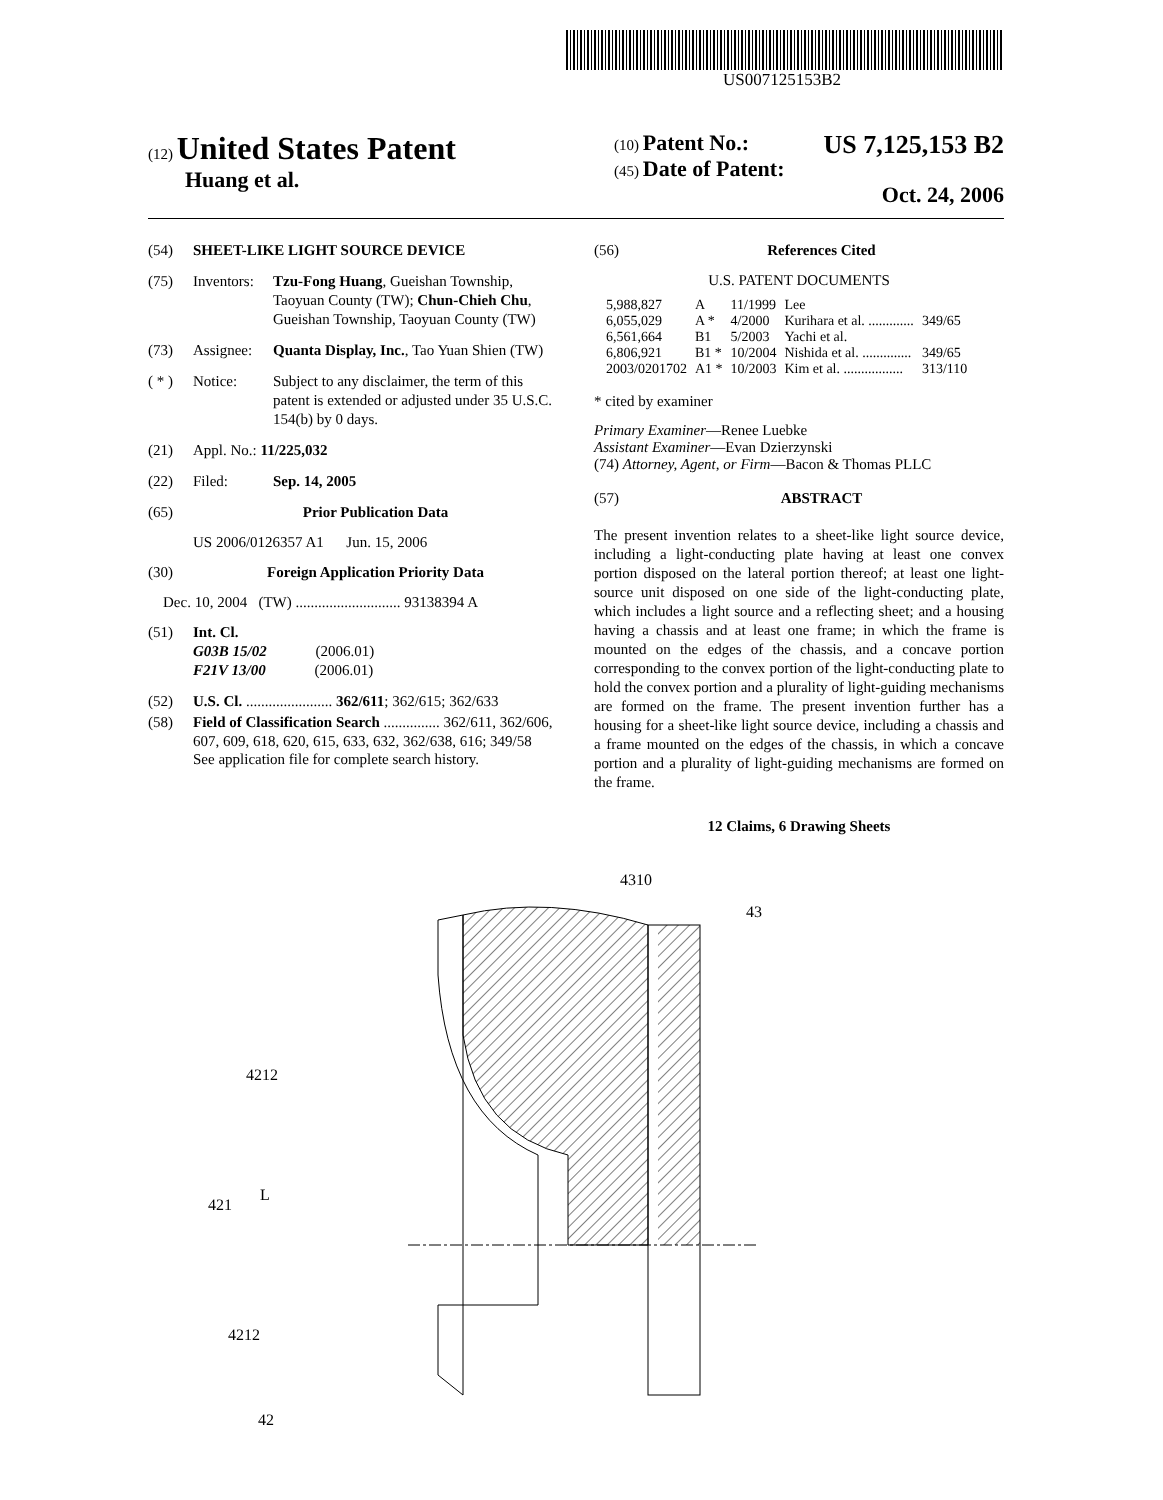US007125153B2
(12) United States Patent
Huang et al.
(10) Patent No.: US 7,125,153 B2
(45) Date of Patent: Oct. 24, 2006
(54) SHEET-LIKE LIGHT SOURCE DEVICE
(75) Inventors: Tzu-Fong Huang, Gueishan Township, Taoyuan County (TW); Chun-Chieh Chu, Gueishan Township, Taoyuan County (TW)
(73) Assignee: Quanta Display, Inc., Tao Yuan Shien (TW)
( * ) Notice: Subject to any disclaimer, the term of this patent is extended or adjusted under 35 U.S.C. 154(b) by 0 days.
(21) Appl. No.: 11/225,032
(22) Filed: Sep. 14, 2005
(65) Prior Publication Data
US 2006/0126357 A1 Jun. 15, 2006
(30) Foreign Application Priority Data
Dec. 10, 2004 (TW) ............................ 93138394 A
(51) Int. Cl.
G03B 15/02 (2006.01)
F21V 13/00 (2006.01)
(52) U.S. Cl. ....................... 362/611; 362/615; 362/633
(58) Field of Classification Search ............... 362/611, 362/606, 607, 609, 618, 620, 615, 633, 632, 362/638, 616; 349/58
See application file for complete search history.
(56) References Cited
U.S. PATENT DOCUMENTS
| 5,988,827 | A | 11/1999 | Lee | |
| 6,055,029 | A * | 4/2000 | Kurihara et al. ............. | 349/65 |
| 6,561,664 | B1 | 5/2003 | Yachi et al. | |
| 6,806,921 | B1 * | 10/2004 | Nishida et al. .............. | 349/65 |
| 2003/0201702 | A1 * | 10/2003 | Kim et al. ................. | 313/110 |
* cited by examiner
Primary Examiner—Renee Luebke
Assistant Examiner—Evan Dzierzynski
(74) Attorney, Agent, or Firm—Bacon & Thomas PLLC
(57) ABSTRACT
The present invention relates to a sheet-like light source device, including a light-conducting plate having at least one convex portion disposed on the lateral portion thereof; at least one light-source unit disposed on one side of the light-conducting plate, which includes a light source and a reflecting sheet; and a housing having a chassis and at least one frame; in which the frame is mounted on the edges of the chassis, and a concave portion corresponding to the convex portion of the light-conducting plate to hold the convex portion and a plurality of light-guiding mechanisms are formed on the frame. The present invention further has a housing for a sheet-like light source device, including a chassis and a frame mounted on the edges of the chassis, in which a concave portion and a plurality of light-guiding mechanisms are formed on the frame.
12 Claims, 6 Drawing Sheets
4310
43
4212
L
421
4212
42